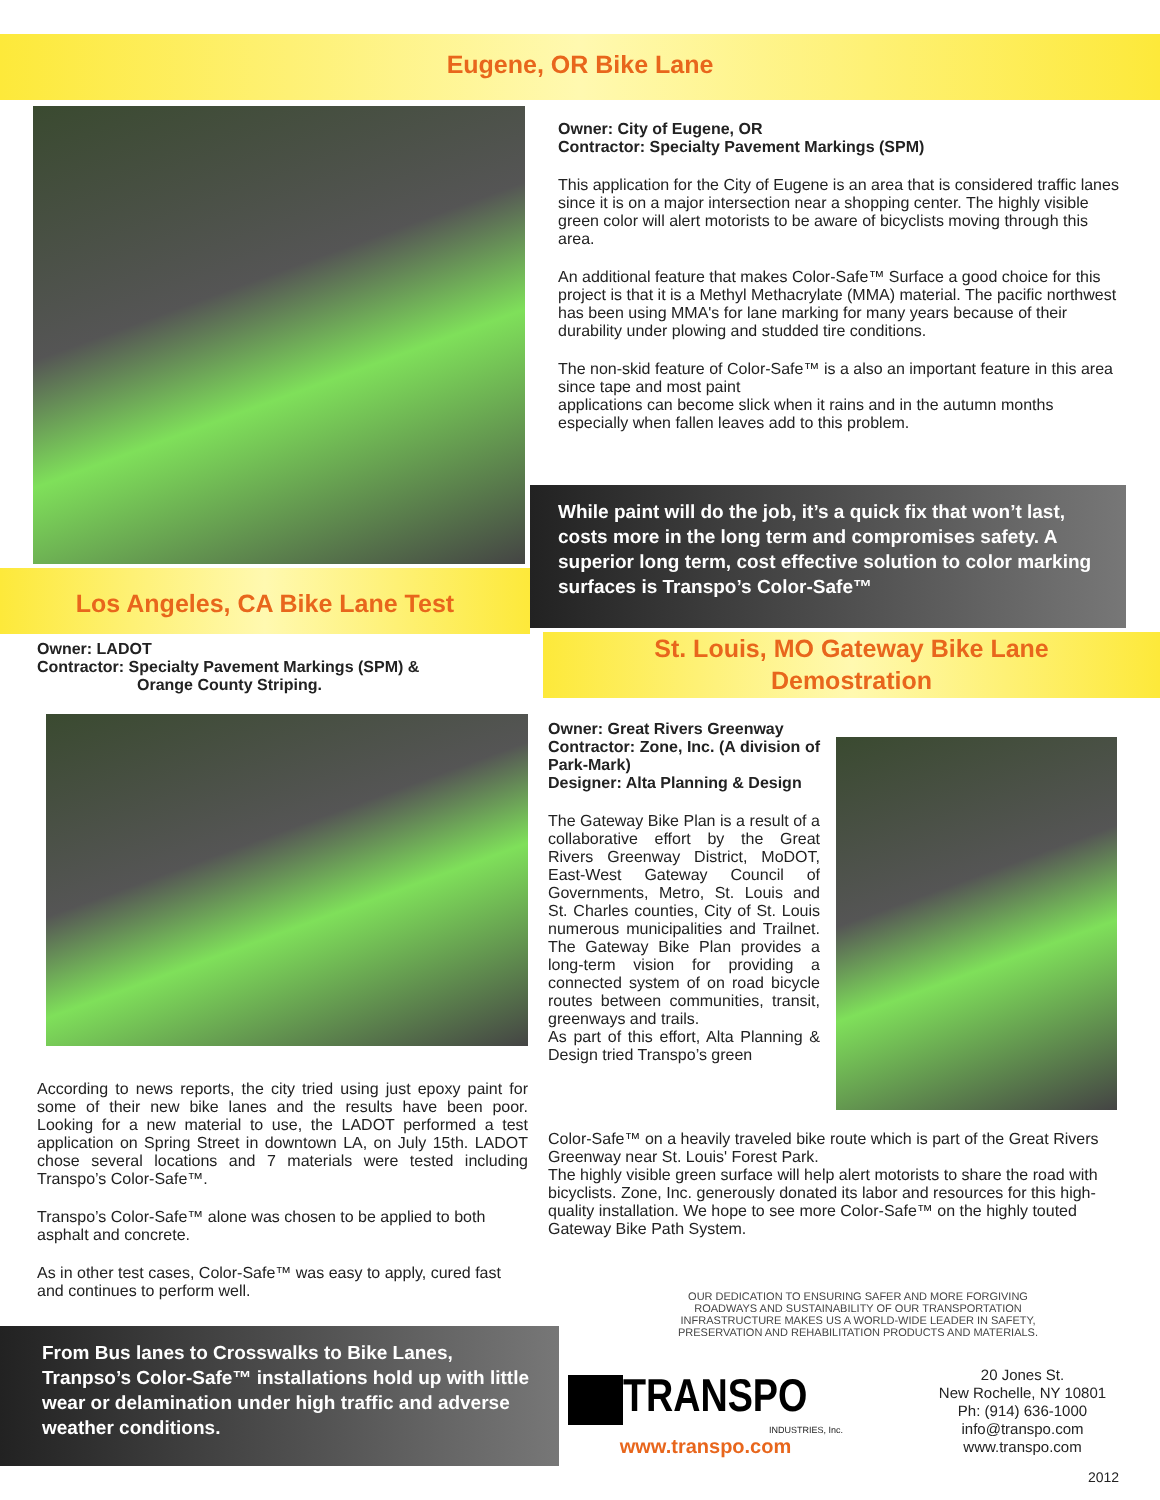Eugene, OR Bike Lane
Owner: City of Eugene, OR
Contractor: Specialty Pavement Markings (SPM)
This application for the City of Eugene is an area that is considered traffic lanes since it is on a major intersection near a shopping center. The highly visible green color will alert motorists to be aware of bicyclists moving through this area.
An additional feature that makes Color-Safe™ Surface a good choice for this project is that it is a Methyl Methacrylate (MMA) material. The pacific northwest has been using MMA's for lane marking for many years because of their durability under plowing and studded tire conditions.
The non-skid feature of Color-Safe™ is a also an important feature in this area since tape and most paint
applications can become slick when it rains and in the autumn months especially when fallen leaves add to this problem.
While paint will do the job, it’s a quick fix that won’t last, costs more in the long term and compromises safety. A superior long term, cost effective solution to color marking surfaces is Transpo’s Color-Safe™
Los Angeles, CA Bike Lane Test
Owner: LADOT
Contractor: Specialty Pavement Markings (SPM) &
Orange County Striping.
According to news reports, the city tried using just epoxy paint for some of their new bike lanes and the results have been poor. Looking for a new material to use, the LADOT performed a test application on Spring Street in downtown LA, on July 15th. LADOT chose several locations and 7 materials were tested including Transpo’s Color-Safe™.
Transpo’s Color-Safe™ alone was chosen to be applied to both asphalt and concrete.
As in other test cases, Color-Safe™ was easy to apply, cured fast and continues to perform well.
From Bus lanes to Crosswalks to Bike Lanes, Tranpso’s Color-Safe™ installations hold up with little wear or delamination under high traffic and adverse weather conditions.
St. Louis, MO Gateway Bike Lane
Demostration
Owner: Great Rivers Greenway
Contractor: Zone, Inc. (A division of Park-Mark)
Designer: Alta Planning & Design
The Gateway Bike Plan is a result of a collaborative effort by the Great Rivers Greenway District, MoDOT, East-West Gateway Council of Governments, Metro, St. Louis and St. Charles counties, City of St. Louis numerous municipalities and Trailnet. The Gateway Bike Plan provides a long-term vision for providing a connected system of on road bicycle routes between communities, transit, greenways and trails.
As part of this effort, Alta Planning & Design tried Transpo’s green
Color-Safe™ on a heavily traveled bike route which is part of the Great Rivers Greenway near St. Louis' Forest Park.
The highly visible green surface will help alert motorists to share the road with bicyclists. Zone, Inc. generously donated its labor and resources for this high-quality installation. We hope to see more Color-Safe™ on the highly touted Gateway Bike Path System.
OUR DEDICATION TO ENSURING SAFER AND MORE FORGIVING ROADWAYS AND SUSTAINABILITY OF OUR TRANSPORTATION INFRASTRUCTURE MAKES US A WORLD-WIDE LEADER IN SAFETY, PRESERVATION AND REHABILITATION PRODUCTS AND MATERIALS.
TRANSPO
INDUSTRIES, Inc.
www.transpo.com
20 Jones St.
New Rochelle, NY 10801
Ph: (914) 636-1000
info@transpo.com
www.transpo.com
2012